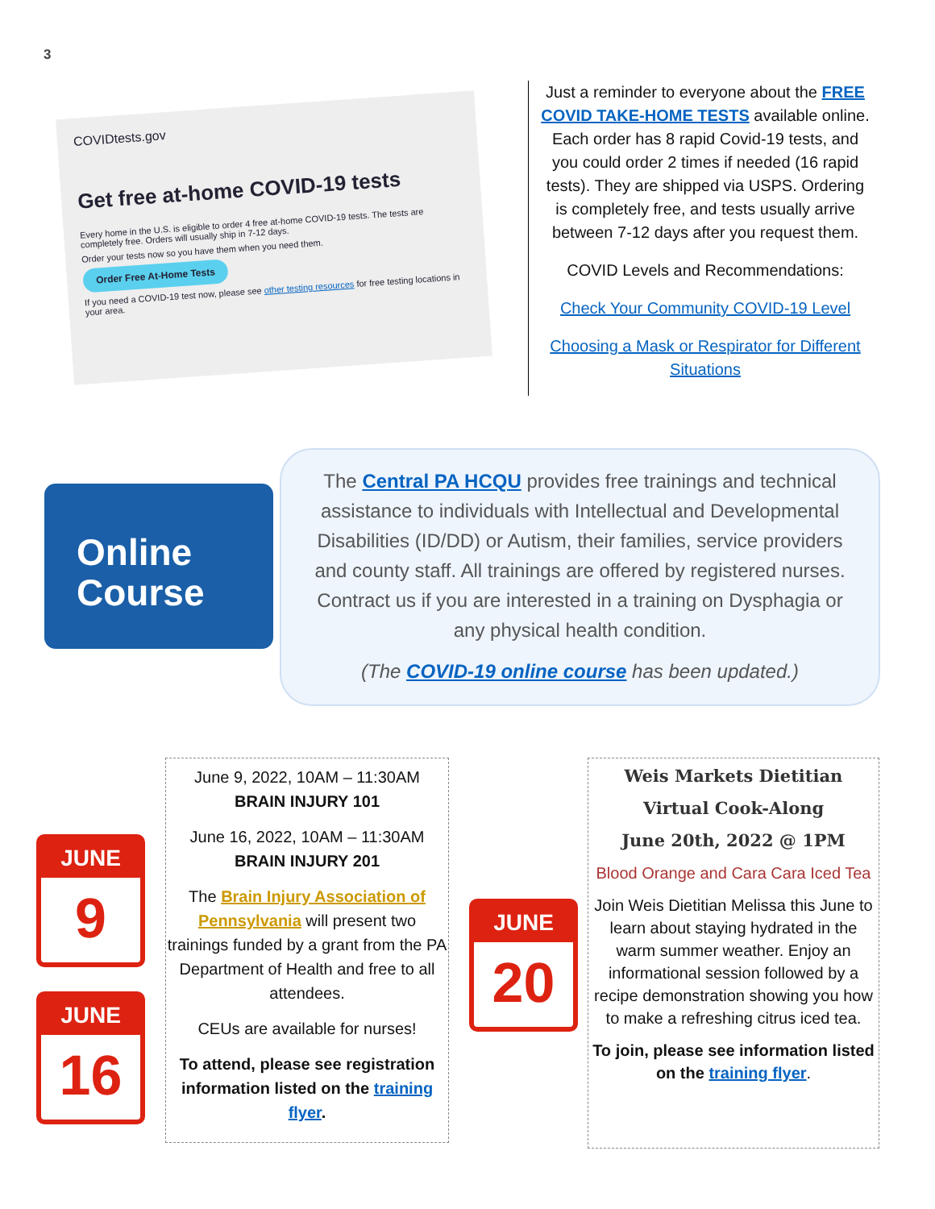3
COVIDtests.gov
Get free at-home COVID-19 tests
Every home in the U.S. is eligible to order 4 free at-home COVID-19 tests. The tests are completely free. Orders will usually ship in 7-12 days.
Order your tests now so you have them when you need them.
Order Free At-Home Tests
If you need a COVID-19 test now, please see other testing resources for free testing locations in your area.
Just a reminder to everyone about the FREE COVID TAKE-HOME TESTS available online. Each order has 8 rapid Covid-19 tests, and you could order 2 times if needed (16 rapid tests). They are shipped via USPS. Ordering is completely free, and tests usually arrive between 7-12 days after you request them.
COVID Levels and Recommendations:
Check Your Community COVID-19 Level
Choosing a Mask or Respirator for Different Situations
Online
Course
The Central PA HCQU provides free trainings and technical assistance to individuals with Intellectual and Developmental Disabilities (ID/DD) or Autism, their families, service providers and county staff. All trainings are offered by registered nurses. Contract us if you are interested in a training on Dysphagia or any physical health condition.
(The COVID-19 online course has been updated.)
JUNE
9
JUNE
16
June 9, 2022, 10AM – 11:30AM
BRAIN INJURY 101
June 16, 2022, 10AM – 11:30AM
BRAIN INJURY 201
The Brain Injury Association of Pennsylvania will present two trainings funded by a grant from the PA Department of Health and free to all attendees.
CEUs are available for nurses!
To attend, please see registration information listed on the training flyer.
JUNE
20
Weis Markets Dietitian
Virtual Cook-Along
June 20th, 2022 @ 1PM
Blood Orange and Cara Cara Iced Tea
Join Weis Dietitian Melissa this June to learn about staying hydrated in the warm summer weather. Enjoy an informational session followed by a recipe demonstration showing you how to make a refreshing citrus iced tea.
To join, please see information listed on the training flyer.